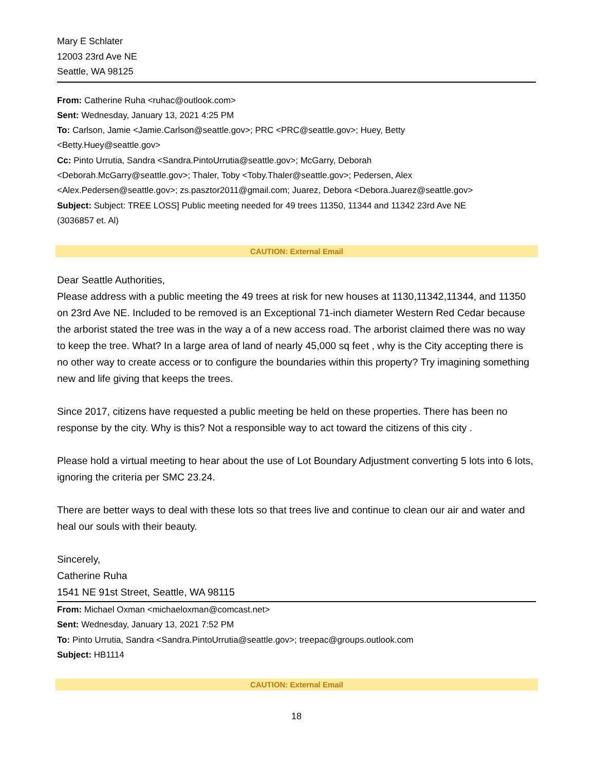Mary E Schlater
12003 23rd Ave NE
Seattle, WA 98125
From: Catherine Ruha <ruhac@outlook.com>
Sent: Wednesday, January 13, 2021 4:25 PM
To: Carlson, Jamie <Jamie.Carlson@seattle.gov>; PRC <PRC@seattle.gov>; Huey, Betty
<Betty.Huey@seattle.gov>
Cc: Pinto Urrutia, Sandra <Sandra.PintoUrrutia@seattle.gov>; McGarry, Deborah
<Deborah.McGarry@seattle.gov>; Thaler, Toby <Toby.Thaler@seattle.gov>; Pedersen, Alex
<Alex.Pedersen@seattle.gov>; zs.pasztor2011@gmail.com; Juarez, Debora <Debora.Juarez@seattle.gov>
Subject: Subject: TREE LOSS] Public meeting needed for 49 trees 11350, 11344 and 11342 23rd Ave NE
(3036857 et. Al)
CAUTION: External Email
Dear Seattle Authorities,
Please address with a public meeting the 49 trees at risk for new houses at 1130,11342,11344, and 11350 on 23rd Ave NE. Included to be removed is an Exceptional 71-inch diameter Western Red Cedar because the arborist stated the tree was in the way a of a new access road. The arborist claimed there was no way to keep the tree. What? In a large area of land of nearly 45,000 sq feet , why is the City accepting there is no other way to create access or to configure the boundaries within this property? Try imagining something new and life giving that keeps the trees.
Since 2017, citizens have requested a public meeting be held on these properties. There has been no response by the city. Why is this? Not a responsible way to act toward the citizens of this city .
Please hold a virtual meeting to hear about the use of Lot Boundary Adjustment converting 5 lots into 6 lots, ignoring the criteria per SMC 23.24.
There are better ways to deal with these lots so that trees live and continue to clean our air and water and heal our souls with their beauty.
Sincerely,
Catherine Ruha
1541 NE 91st Street, Seattle, WA 98115
From: Michael Oxman <michaeloxman@comcast.net>
Sent: Wednesday, January 13, 2021 7:52 PM
To: Pinto Urrutia, Sandra <Sandra.PintoUrrutia@seattle.gov>; treepac@groups.outlook.com
Subject: HB1114
CAUTION: External Email
18